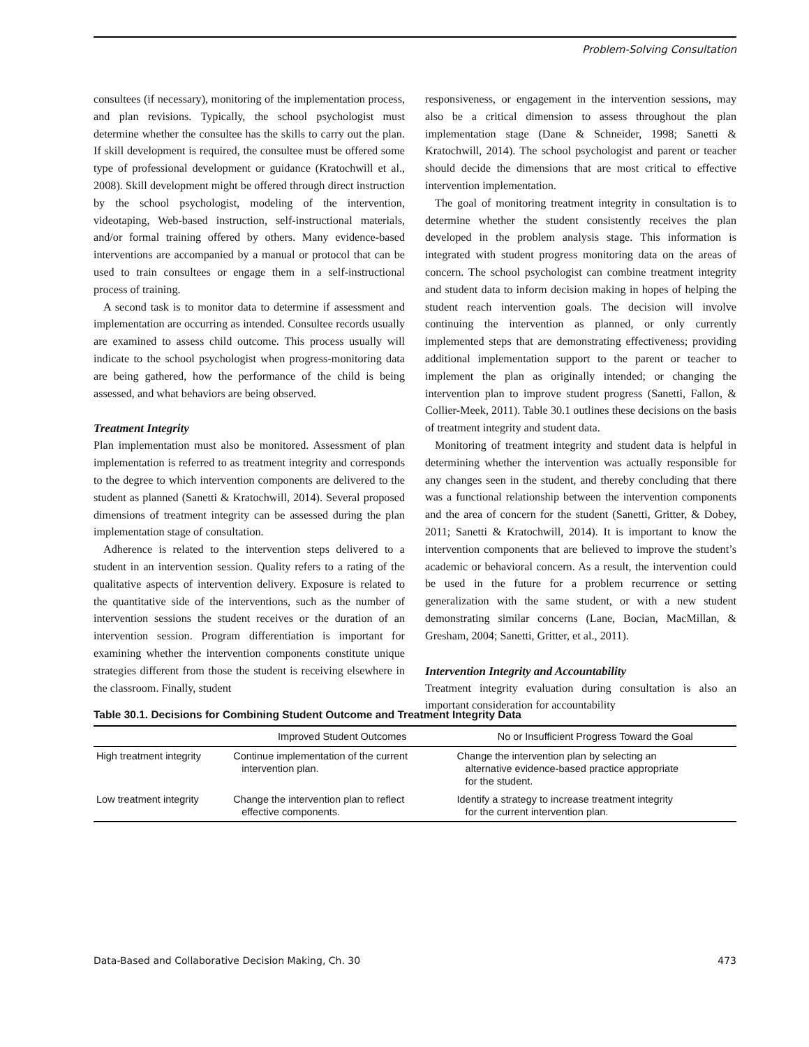Problem-Solving Consultation
consultees (if necessary), monitoring of the implementation process, and plan revisions. Typically, the school psychologist must determine whether the consultee has the skills to carry out the plan. If skill development is required, the consultee must be offered some type of professional development or guidance (Kratochwill et al., 2008). Skill development might be offered through direct instruction by the school psychologist, modeling of the intervention, videotaping, Web-based instruction, self-instructional materials, and/or formal training offered by others. Many evidence-based interventions are accompanied by a manual or protocol that can be used to train consultees or engage them in a self-instructional process of training.
A second task is to monitor data to determine if assessment and implementation are occurring as intended. Consultee records usually are examined to assess child outcome. This process usually will indicate to the school psychologist when progress-monitoring data are being gathered, how the performance of the child is being assessed, and what behaviors are being observed.
Treatment Integrity
Plan implementation must also be monitored. Assessment of plan implementation is referred to as treatment integrity and corresponds to the degree to which intervention components are delivered to the student as planned (Sanetti & Kratochwill, 2014). Several proposed dimensions of treatment integrity can be assessed during the plan implementation stage of consultation.
Adherence is related to the intervention steps delivered to a student in an intervention session. Quality refers to a rating of the qualitative aspects of intervention delivery. Exposure is related to the quantitative side of the interventions, such as the number of intervention sessions the student receives or the duration of an intervention session. Program differentiation is important for examining whether the intervention components constitute unique strategies different from those the student is receiving elsewhere in the classroom. Finally, student
responsiveness, or engagement in the intervention sessions, may also be a critical dimension to assess throughout the plan implementation stage (Dane & Schneider, 1998; Sanetti & Kratochwill, 2014). The school psychologist and parent or teacher should decide the dimensions that are most critical to effective intervention implementation.
The goal of monitoring treatment integrity in consultation is to determine whether the student consistently receives the plan developed in the problem analysis stage. This information is integrated with student progress monitoring data on the areas of concern. The school psychologist can combine treatment integrity and student data to inform decision making in hopes of helping the student reach intervention goals. The decision will involve continuing the intervention as planned, or only currently implemented steps that are demonstrating effectiveness; providing additional implementation support to the parent or teacher to implement the plan as originally intended; or changing the intervention plan to improve student progress (Sanetti, Fallon, & Collier-Meek, 2011). Table 30.1 outlines these decisions on the basis of treatment integrity and student data.
Monitoring of treatment integrity and student data is helpful in determining whether the intervention was actually responsible for any changes seen in the student, and thereby concluding that there was a functional relationship between the intervention components and the area of concern for the student (Sanetti, Gritter, & Dobey, 2011; Sanetti & Kratochwill, 2014). It is important to know the intervention components that are believed to improve the student’s academic or behavioral concern. As a result, the intervention could be used in the future for a problem recurrence or setting generalization with the same student, or with a new student demonstrating similar concerns (Lane, Bocian, MacMillan, & Gresham, 2004; Sanetti, Gritter, et al., 2011).
Intervention Integrity and Accountability
Treatment integrity evaluation during consultation is also an important consideration for accountability
Table 30.1. Decisions for Combining Student Outcome and Treatment Integrity Data
| | Improved Student Outcomes | No or Insufficient Progress Toward the Goal |
| --- | --- | --- |
| High treatment integrity | Continue implementation of the current intervention plan. | Change the intervention plan by selecting an alternative evidence-based practice appropriate for the student. |
| Low treatment integrity | Change the intervention plan to reflect effective components. | Identify a strategy to increase treatment integrity for the current intervention plan. |
Data-Based and Collaborative Decision Making, Ch. 30 473